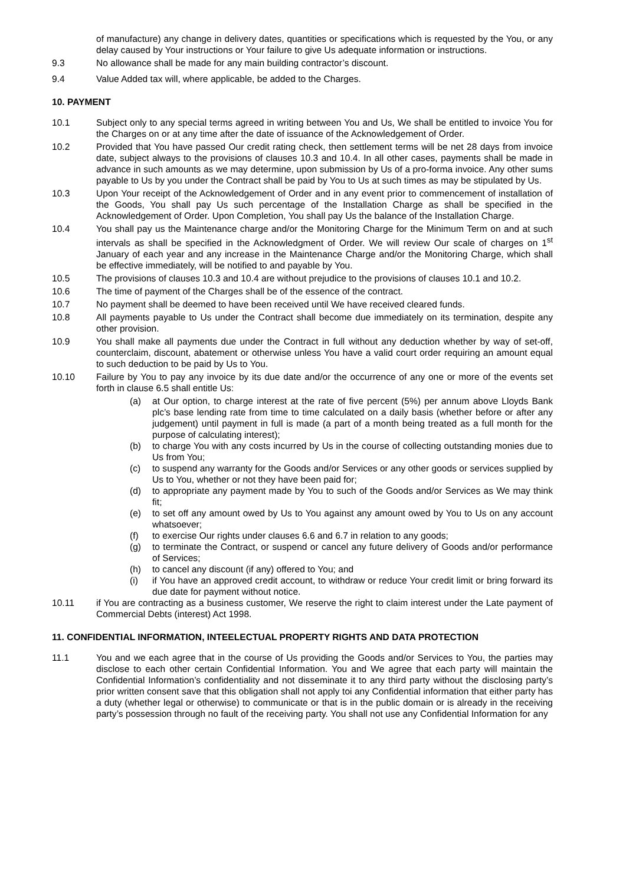of manufacture) any change in delivery dates, quantities or specifications which is requested by the You, or any delay caused by Your instructions or Your failure to give Us adequate information or instructions.
9.3 No allowance shall be made for any main building contractor’s discount.
9.4 Value Added tax will, where applicable, be added to the Charges.
10. PAYMENT
10.1 Subject only to any special terms agreed in writing between You and Us, We shall be entitled to invoice You for the Charges on or at any time after the date of issuance of the Acknowledgement of Order.
10.2 Provided that You have passed Our credit rating check, then settlement terms will be net 28 days from invoice date, subject always to the provisions of clauses 10.3 and 10.4. In all other cases, payments shall be made in advance in such amounts as we may determine, upon submission by Us of a pro-forma invoice. Any other sums payable to Us by you under the Contract shall be paid by You to Us at such times as may be stipulated by Us.
10.3 Upon Your receipt of the Acknowledgement of Order and in any event prior to commencement of installation of the Goods, You shall pay Us such percentage of the Installation Charge as shall be specified in the Acknowledgement of Order. Upon Completion, You shall pay Us the balance of the Installation Charge.
10.4 You shall pay us the Maintenance charge and/or the Monitoring Charge for the Minimum Term on and at such intervals as shall be specified in the Acknowledgment of Order. We will review Our scale of charges on 1<sup>st</sup> January of each year and any increase in the Maintenance Charge and/or the Monitoring Charge, which shall be effective immediately, will be notified to and payable by You.
10.5 The provisions of clauses 10.3 and 10.4 are without prejudice to the provisions of clauses 10.1 and 10.2.
10.6 The time of payment of the Charges shall be of the essence of the contract.
10.7 No payment shall be deemed to have been received until We have received cleared funds.
10.8 All payments payable to Us under the Contract shall become due immediately on its termination, despite any other provision.
10.9 You shall make all payments due under the Contract in full without any deduction whether by way of set-off, counterclaim, discount, abatement or otherwise unless You have a valid court order requiring an amount equal to such deduction to be paid by Us to You.
10.10 Failure by You to pay any invoice by its due date and/or the occurrence of any one or more of the events set forth in clause 6.5 shall entitle Us:
(a) at Our option, to charge interest at the rate of five percent (5%) per annum above Lloyds Bank plc’s base lending rate from time to time calculated on a daily basis (whether before or after any judgement) until payment in full is made (a part of a month being treated as a full month for the purpose of calculating interest);
(b) to charge You with any costs incurred by Us in the course of collecting outstanding monies due to Us from You;
(c) to suspend any warranty for the Goods and/or Services or any other goods or services supplied by Us to You, whether or not they have been paid for;
(d) to appropriate any payment made by You to such of the Goods and/or Services as We may think fit;
(e) to set off any amount owed by Us to You against any amount owed by You to Us on any account whatsoever;
(f) to exercise Our rights under clauses 6.6 and 6.7 in relation to any goods;
(g) to terminate the Contract, or suspend or cancel any future delivery of Goods and/or performance of Services;
(h) to cancel any discount (if any) offered to You; and
(i) if You have an approved credit account, to withdraw or reduce Your credit limit or bring forward its due date for payment without notice.
10.11 if You are contracting as a business customer, We reserve the right to claim interest under the Late payment of Commercial Debts (interest) Act 1998.
11. CONFIDENTIAL INFORMATION, INTEELECTUAL PROPERTY RIGHTS AND DATA PROTECTION
11.1 You and we each agree that in the course of Us providing the Goods and/or Services to You, the parties may disclose to each other certain Confidential Information. You and We agree that each party will maintain the Confidential Information’s confidentiality and not disseminate it to any third party without the disclosing party’s prior written consent save that this obligation shall not apply toi any Confidential information that either party has a duty (whether legal or otherwise) to communicate or that is in the public domain or is already in the receiving party’s possession through no fault of the receiving party. You shall not use any Confidential Information for any